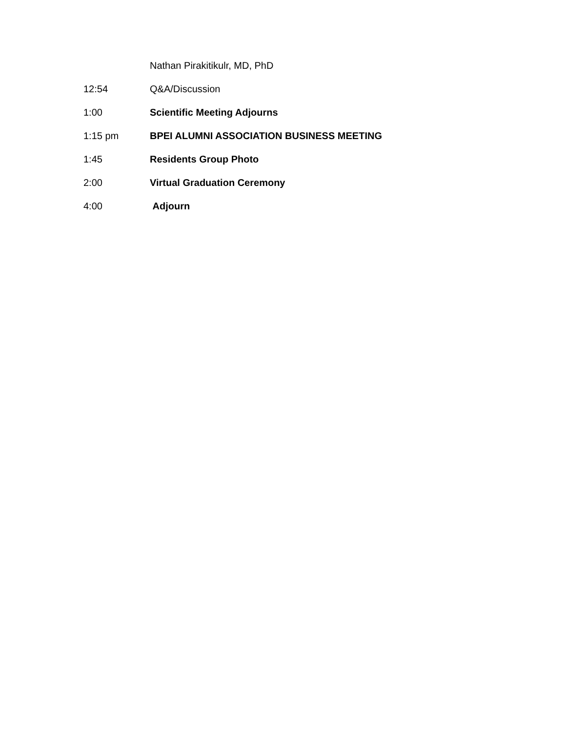Nathan Pirakitikulr, MD, PhD
12:54 Q&A/Discussion
1:00 Scientific Meeting Adjourns
1:15 pm BPEI ALUMNI ASSOCIATION BUSINESS MEETING
1:45 Residents Group Photo
2:00 Virtual Graduation Ceremony
4:00 Adjourn